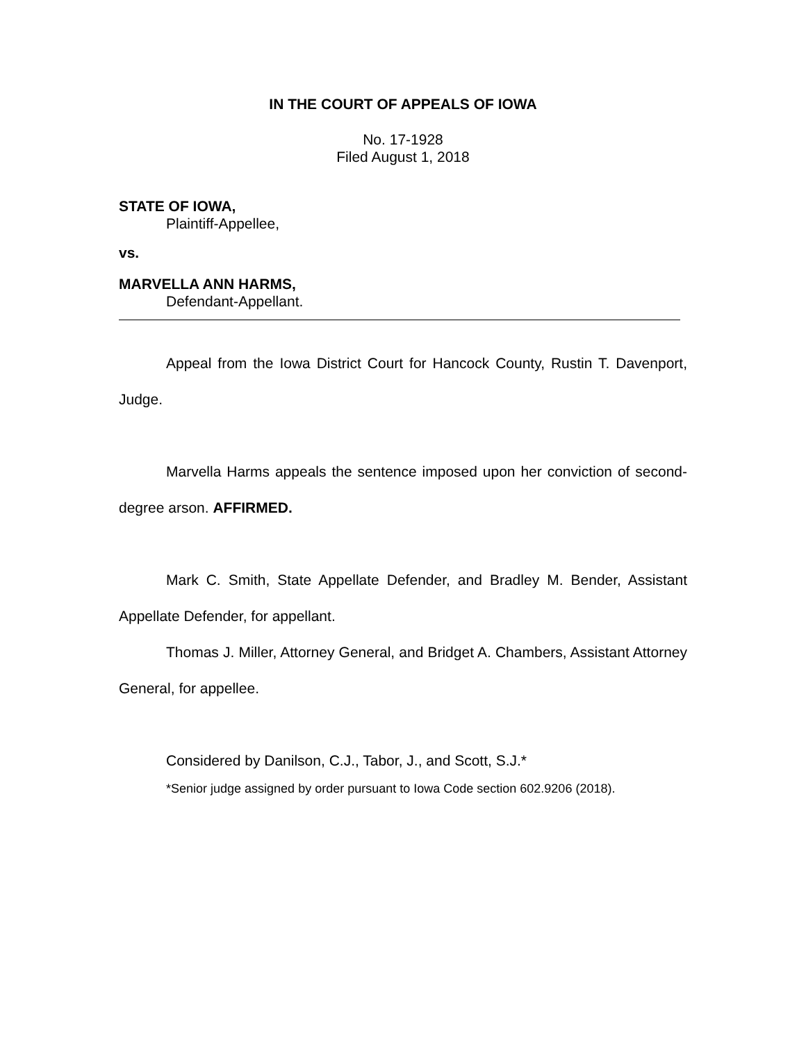IN THE COURT OF APPEALS OF IOWA
No. 17-1928
Filed August 1, 2018
STATE OF IOWA,
Plaintiff-Appellee,
vs.
MARVELLA ANN HARMS,
Defendant-Appellant.
Appeal from the Iowa District Court for Hancock County, Rustin T. Davenport, Judge.
Marvella Harms appeals the sentence imposed upon her conviction of second-degree arson. AFFIRMED.
Mark C. Smith, State Appellate Defender, and Bradley M. Bender, Assistant Appellate Defender, for appellant.
Thomas J. Miller, Attorney General, and Bridget A. Chambers, Assistant Attorney General, for appellee.
Considered by Danilson, C.J., Tabor, J., and Scott, S.J.*
*Senior judge assigned by order pursuant to Iowa Code section 602.9206 (2018).